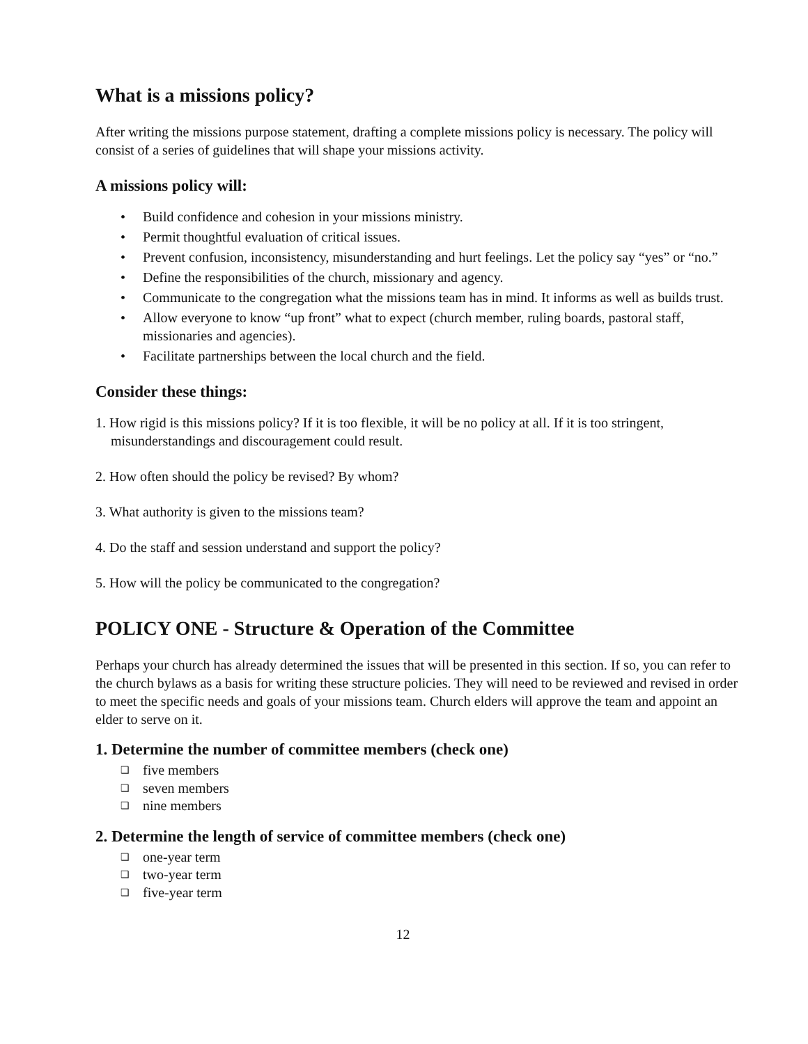What is a missions policy?
After writing the missions purpose statement, drafting a complete missions policy is necessary. The policy will consist of a series of guidelines that will shape your missions activity.
A missions policy will:
• Build confidence and cohesion in your missions ministry.
• Permit thoughtful evaluation of critical issues.
• Prevent confusion, inconsistency, misunderstanding and hurt feelings. Let the policy say “yes” or “no.”
• Define the responsibilities of the church, missionary and agency.
• Communicate to the congregation what the missions team has in mind. It informs as well as builds trust.
• Allow everyone to know “up front” what to expect (church member, ruling boards, pastoral staff, missionaries and agencies).
• Facilitate partnerships between the local church and the field.
Consider these things:
1. How rigid is this missions policy? If it is too flexible, it will be no policy at all. If it is too stringent, misunderstandings and discouragement could result.
2. How often should the policy be revised? By whom?
3. What authority is given to the missions team?
4. Do the staff and session understand and support the policy?
5. How will the policy be communicated to the congregation?
POLICY ONE - Structure & Operation of the Committee
Perhaps your church has already determined the issues that will be presented in this section. If so, you can refer to the church bylaws as a basis for writing these structure policies. They will need to be reviewed and revised in order to meet the specific needs and goals of your missions team. Church elders will approve the team and appoint an elder to serve on it.
1. Determine the number of committee members (check one)
❑ five members
❑ seven members
❑ nine members
2. Determine the length of service of committee members (check one)
❑ one-year term
❑ two-year term
❑ five-year term
12